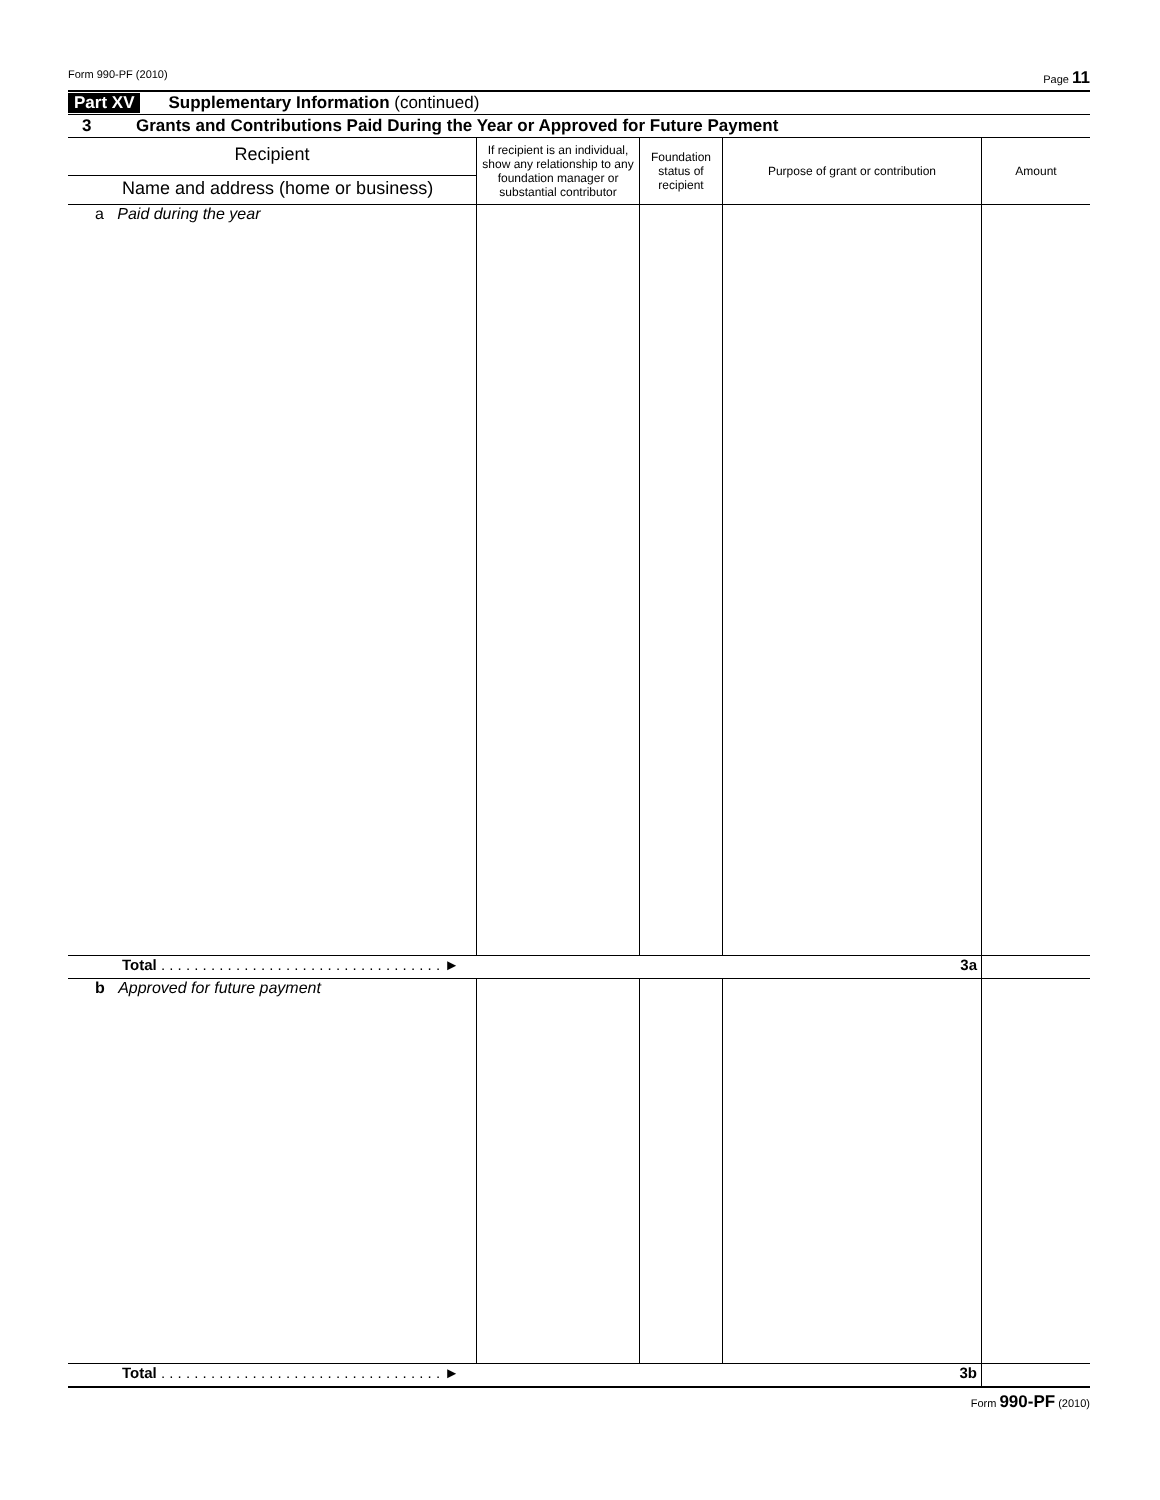Form 990-PF (2010) Page 11
Part XV Supplementary Information (continued)
3 Grants and Contributions Paid During the Year or Approved for Future Payment
| Recipient Name and address (home or business) | If recipient is an individual, show any relationship to any foundation manager or substantial contributor | Foundation status of recipient | Purpose of grant or contribution | Amount |
| --- | --- | --- | --- | --- |
| a Paid during the year | | | | |
| Total . . . . . . . . . . . . . . . . . . . . . . . . . . . . . . . . . . ► 3a | | | | |
| b Approved for future payment | | | | |
| Total . . . . . . . . . . . . . . . . . . . . . . . . . . . . . . . . . . ► 3b | | | | |
Form 990-PF (2010)